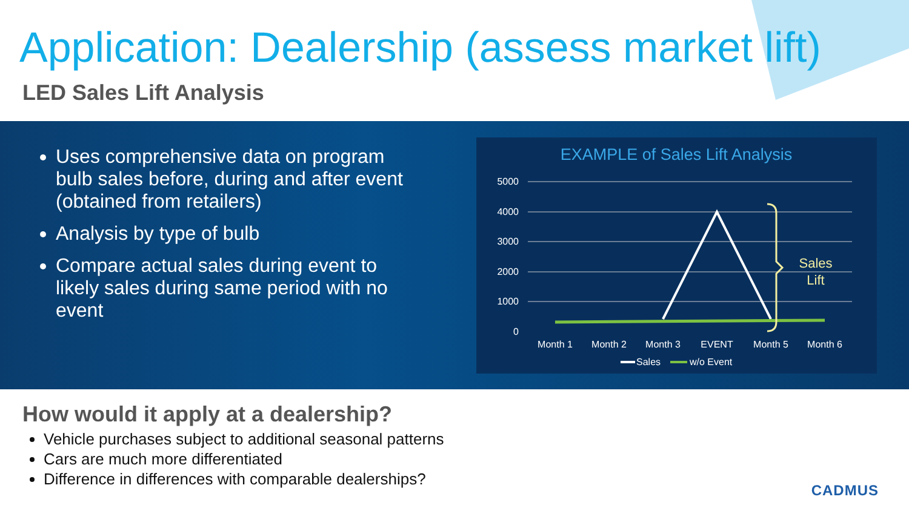Application: Dealership (assess market lift)
LED Sales Lift Analysis
Uses comprehensive data on program bulb sales before, during and after event (obtained from retailers)
Analysis by type of bulb
Compare actual sales during event to likely sales during same period with no event
EXAMPLE of Sales Lift Analysis
5000
4000
3000
2000
1000
0
Sales
Lift
Month 1
Month 2
Month 3
EVENT
Month 5
Month 6
Sales
w/o Event
How would it apply at a dealership?
Vehicle purchases subject to additional seasonal patterns
Cars are much more differentiated
Difference in differences with comparable dealerships?
CADMUS